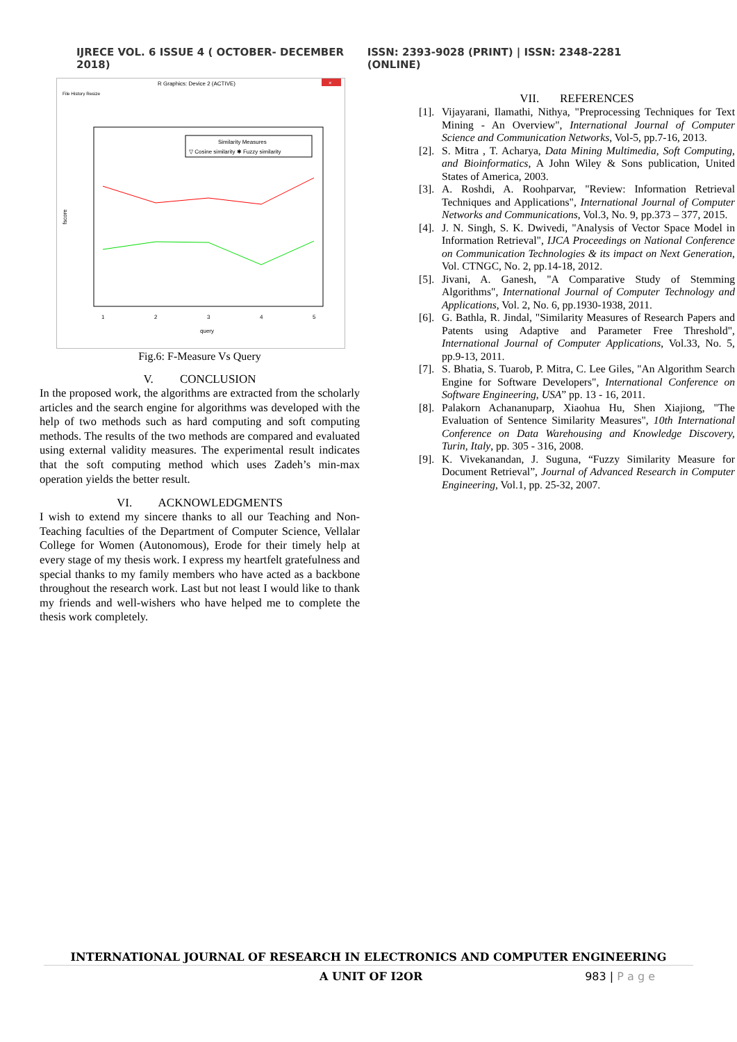IJRECE VOL. 6 ISSUE 4 ( OCTOBER- DECEMBER 2018) ISSN: 2393-9028 (PRINT) | ISSN: 2348-2281 (ONLINE)
R Graphics: Device 2 (ACTIVE)
×
File History Resize
Similarity Measures
▽ Cosine similarity ✱ Fuzzy similarity
1
2
3
4
5
query
fscore
Fig.6: F-Measure Vs Query
V. CONCLUSION
In the proposed work, the algorithms are extracted from the scholarly articles and the search engine for algorithms was developed with the help of two methods such as hard computing and soft computing methods. The results of the two methods are compared and evaluated using external validity measures. The experimental result indicates that the soft computing method which uses Zadeh’s min-max operation yields the better result.
VI. ACKNOWLEDGMENTS
I wish to extend my sincere thanks to all our Teaching and Non-Teaching faculties of the Department of Computer Science, Vellalar College for Women (Autonomous), Erode for their timely help at every stage of my thesis work. I express my heartfelt gratefulness and special thanks to my family members who have acted as a backbone throughout the research work. Last but not least I would like to thank my friends and well-wishers who have helped me to complete the thesis work completely.
VII. REFERENCES
[1]. Vijayarani, Ilamathi, Nithya, "Preprocessing Techniques for Text Mining - An Overview", International Journal of Computer Science and Communication Networks, Vol-5, pp.7-16, 2013.
[2]. S. Mitra , T. Acharya, Data Mining Multimedia, Soft Computing, and Bioinformatics, A John Wiley & Sons publication, United States of America, 2003.
[3]. A. Roshdi, A. Roohparvar, "Review: Information Retrieval Techniques and Applications", International Journal of Computer Networks and Communications, Vol.3, No. 9, pp.373 – 377, 2015.
[4]. J. N. Singh, S. K. Dwivedi, "Analysis of Vector Space Model in Information Retrieval", IJCA Proceedings on National Conference on Communication Technologies & its impact on Next Generation, Vol. CTNGC, No. 2, pp.14-18, 2012.
[5]. Jivani, A. Ganesh, "A Comparative Study of Stemming Algorithms", International Journal of Computer Technology and Applications, Vol. 2, No. 6, pp.1930-1938, 2011.
[6]. G. Bathla, R. Jindal, "Similarity Measures of Research Papers and Patents using Adaptive and Parameter Free Threshold", International Journal of Computer Applications, Vol.33, No. 5, pp.9-13, 2011.
[7]. S. Bhatia, S. Tuarob, P. Mitra, C. Lee Giles, "An Algorithm Search Engine for Software Developers", International Conference on Software Engineering, USA” pp. 13 - 16, 2011.
[8]. Palakorn Achananuparp, Xiaohua Hu, Shen Xiajiong, "The Evaluation of Sentence Similarity Measures", 10th International Conference on Data Warehousing and Knowledge Discovery, Turin, Italy, pp. 305 - 316, 2008.
[9]. K. Vivekanandan, J. Suguna, “Fuzzy Similarity Measure for Document Retrieval”, Journal of Advanced Research in Computer Engineering, Vol.1, pp. 25-32, 2007.
INTERNATIONAL JOURNAL OF RESEARCH IN ELECTRONICS AND COMPUTER ENGINEERING
A UNIT OF I2OR 983 | P a g e